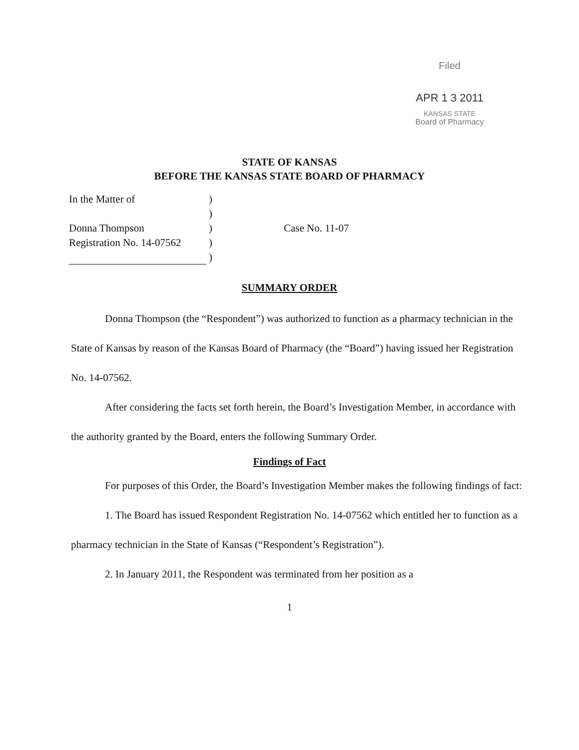Filed
APR 1 3 2011
KANSAS STATE
Board of Pharmacy
STATE OF KANSAS
BEFORE THE KANSAS STATE BOARD OF PHARMACY
In the Matter of
Donna Thompson
Registration No. 14-07562
)
)
)
)
)
Case No. 11-07
SUMMARY ORDER
Donna Thompson (the “Respondent”) was authorized to function as a pharmacy technician in the State of Kansas by reason of the Kansas Board of Pharmacy (the “Board”) having issued her Registration No. 14-07562.
After considering the facts set forth herein, the Board’s Investigation Member, in accordance with the authority granted by the Board, enters the following Summary Order.
Findings of Fact
For purposes of this Order, the Board’s Investigation Member makes the following findings of fact:
1. The Board has issued Respondent Registration No. 14-07562 which entitled her to function as a pharmacy technician in the State of Kansas (“Respondent’s Registration”).
2. In January 2011, the Respondent was terminated from her position as a
1